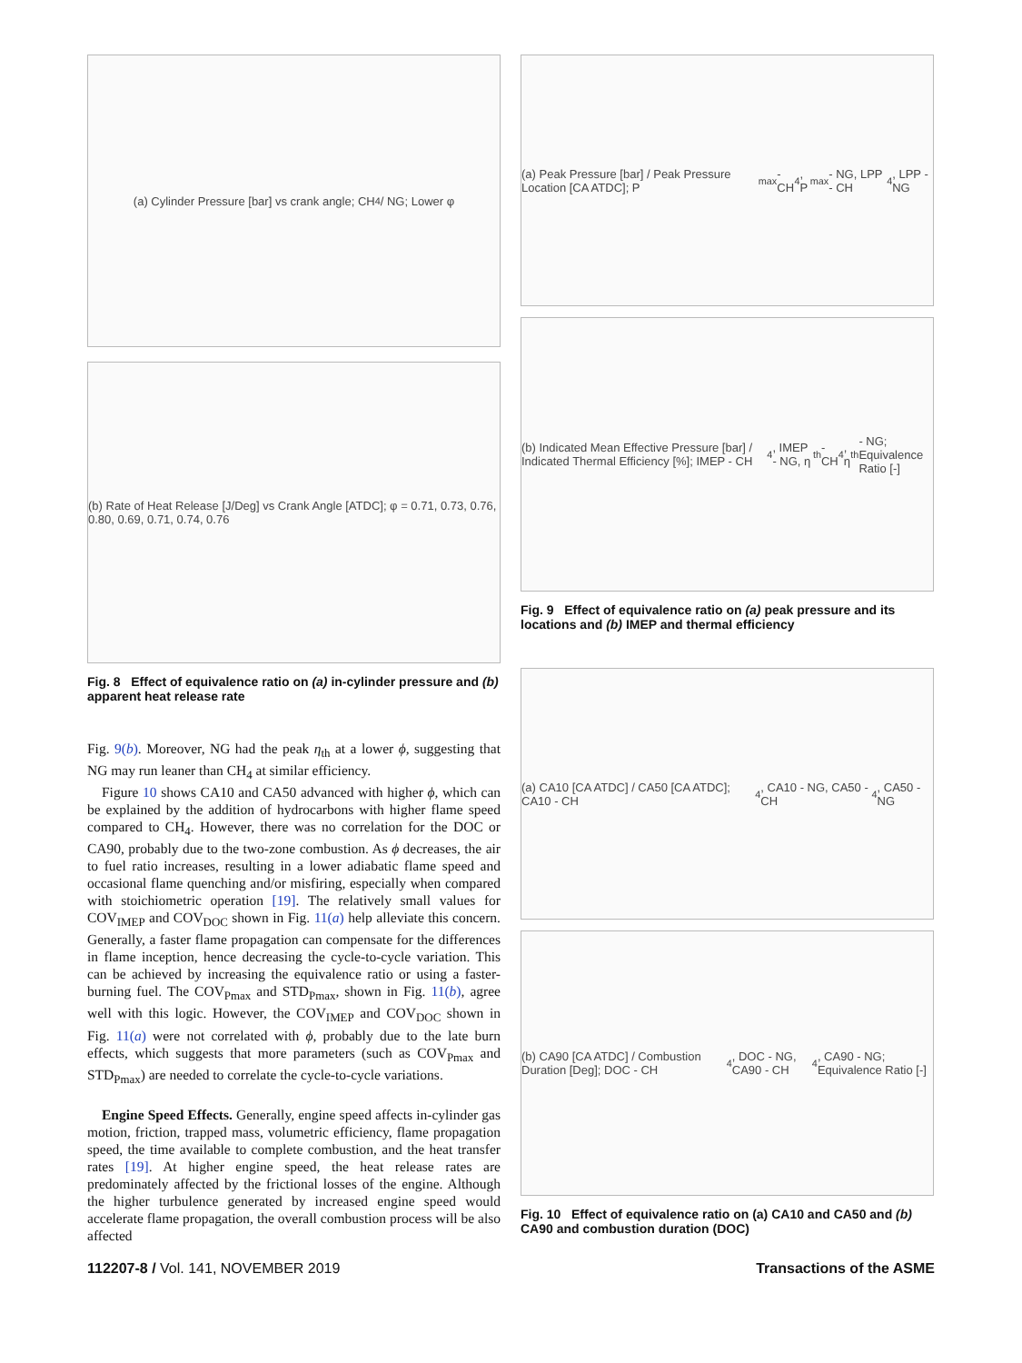(a) Cylinder Pressure [bar] vs crank angle; CH<sub>4</sub> / NG; Lower φ
(b) Rate of Heat Release [J/Deg] vs Crank Angle [ATDC]; φ = 0.71, 0.73, 0.76, 0.80, 0.69, 0.71, 0.74, 0.76
Fig. 8 Effect of equivalence ratio on (a) in-cylinder pressure and (b) apparent heat release rate
Fig. 9(b). Moreover, NG had the peak η<sub>th</sub> at a lower ϕ, suggesting that NG may run leaner than CH<sub>4</sub> at similar efficiency.
Figure 10 shows CA10 and CA50 advanced with higher ϕ, which can be explained by the addition of hydrocarbons with higher flame speed compared to CH<sub>4</sub>. However, there was no correlation for the DOC or CA90, probably due to the two-zone combustion. As ϕ decreases, the air to fuel ratio increases, resulting in a lower adiabatic flame speed and occasional flame quenching and/or misfiring, especially when compared with stoichiometric operation [19]. The relatively small values for COV<sub>IMEP</sub> and COV<sub>DOC</sub> shown in Fig. 11(a) help alleviate this concern. Generally, a faster flame propagation can compensate for the differences in flame inception, hence decreasing the cycle-to-cycle variation. This can be achieved by increasing the equivalence ratio or using a faster-burning fuel. The COV<sub>Pmax</sub> and STD<sub>Pmax</sub>, shown in Fig. 11(b), agree well with this logic. However, the COV<sub>IMEP</sub> and COV<sub>DOC</sub> shown in Fig. 11(a) were not correlated with ϕ, probably due to the late burn effects, which suggests that more parameters (such as COV<sub>Pmax</sub> and STD<sub>Pmax</sub>) are needed to correlate the cycle-to-cycle variations.
Engine Speed Effects. Generally, engine speed affects in-cylinder gas motion, friction, trapped mass, volumetric efficiency, flame propagation speed, the time available to complete combustion, and the heat transfer rates [19]. At higher engine speed, the heat release rates are predominately affected by the frictional losses of the engine. Although the higher turbulence generated by increased engine speed would accelerate flame propagation, the overall combustion process will be also affected
(a) Peak Pressure [bar] / Peak Pressure Location [CA ATDC]; P<sub>max</sub> - CH<sub>4</sub>, P<sub>max</sub> - NG, LPP - CH<sub>4</sub>, LPP - NG
(b) Indicated Mean Effective Pressure [bar] / Indicated Thermal Efficiency [%]; IMEP - CH<sub>4</sub>, IMEP - NG, η<sub>th</sub> - CH<sub>4</sub>, η<sub>th</sub> - NG; Equivalence Ratio [-]
Fig. 9 Effect of equivalence ratio on (a) peak pressure and its locations and (b) IMEP and thermal efficiency
(a) CA10 [CA ATDC] / CA50 [CA ATDC]; CA10 - CH<sub>4</sub>, CA10 - NG, CA50 - CH<sub>4</sub>, CA50 - NG
(b) CA90 [CA ATDC] / Combustion Duration [Deg]; DOC - CH<sub>4</sub>, DOC - NG, CA90 - CH<sub>4</sub>, CA90 - NG; Equivalence Ratio [-]
Fig. 10 Effect of equivalence ratio on (a) CA10 and CA50 and (b) CA90 and combustion duration (DOC)
112207-8 / Vol. 141, NOVEMBER 2019 Transactions of the ASME